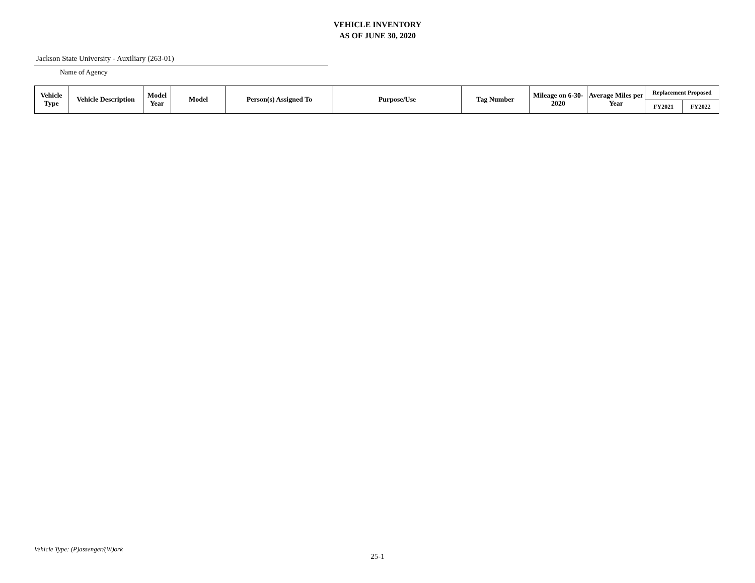VEHICLE INVENTORY
AS OF JUNE 30, 2020
Jackson State University - Auxiliary (263-01)
Name of Agency
| Vehicle Type | Vehicle Description | Model Year | Model | Person(s) Assigned To | Purpose/Use | Tag Number | Mileage on 6-30-2020 | Average Miles per Year | Replacement Proposed | |
| --- | --- | --- | --- | --- | --- | --- | --- | --- | --- | --- |
| | | | | | | | | | FY2021 | FY2022 |
Vehicle Type: (P)assenger/(W)ork
25-1